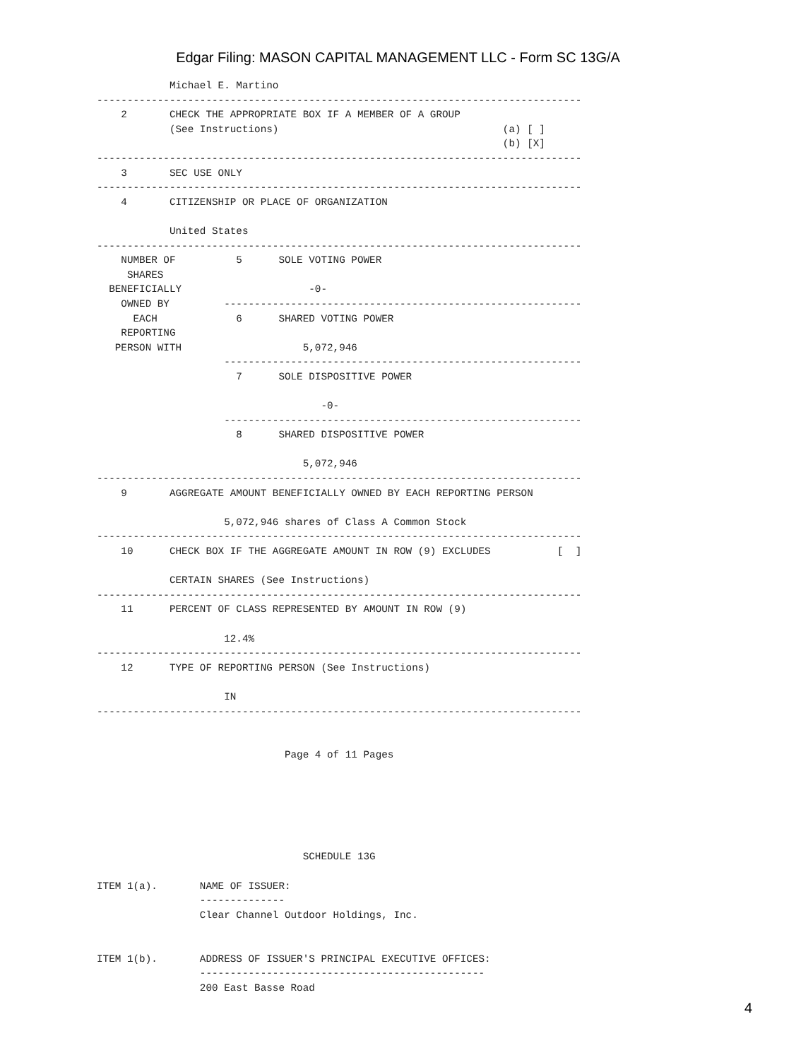Edgar Filing: MASON CAPITAL MANAGEMENT LLC - Form SC 13G/A
            Michael E. Martino
--------------------------------------------------------------------------------
    2       CHECK THE APPROPRIATE BOX IF A MEMBER OF A GROUP
            (See Instructions)                                     (a) [ ]
                                                                   (b) [X]
--------------------------------------------------------------------------------
    3       SEC USE ONLY
--------------------------------------------------------------------------------
    4       CITIZENSHIP OR PLACE OF ORGANIZATION

            United States
--------------------------------------------------------------------------------
    NUMBER OF          5      SOLE VOTING POWER
     SHARES
  BENEFICIALLY                     -0-
    OWNED BY         -----------------------------------------------------------
      EACH             6      SHARED VOTING POWER
    REPORTING
   PERSON WITH                    5,072,946
                     -----------------------------------------------------------
                       7      SOLE DISPOSITIVE POWER

                                     -0-
                     -----------------------------------------------------------
                       8      SHARED DISPOSITIVE POWER

                                  5,072,946
--------------------------------------------------------------------------------
    9       AGGREGATE AMOUNT BENEFICIALLY OWNED BY EACH REPORTING PERSON

                     5,072,946 shares of Class A Common Stock
--------------------------------------------------------------------------------
    10      CHECK BOX IF THE AGGREGATE AMOUNT IN ROW (9) EXCLUDES           [  ]

            CERTAIN SHARES (See Instructions)
--------------------------------------------------------------------------------
    11      PERCENT OF CLASS REPRESENTED BY AMOUNT IN ROW (9)

                     12.4%
--------------------------------------------------------------------------------
    12      TYPE OF REPORTING PERSON (See Instructions)

                     IN
--------------------------------------------------------------------------------


                               Page 4 of 11 Pages






                                  SCHEDULE 13G

ITEM 1(a).       NAME OF ISSUER:
                 --------------
                 Clear Channel Outdoor Holdings, Inc.


ITEM 1(b).       ADDRESS OF ISSUER'S PRINCIPAL EXECUTIVE OFFICES:
                 -----------------------------------------------
                 200 East Basse Road
4